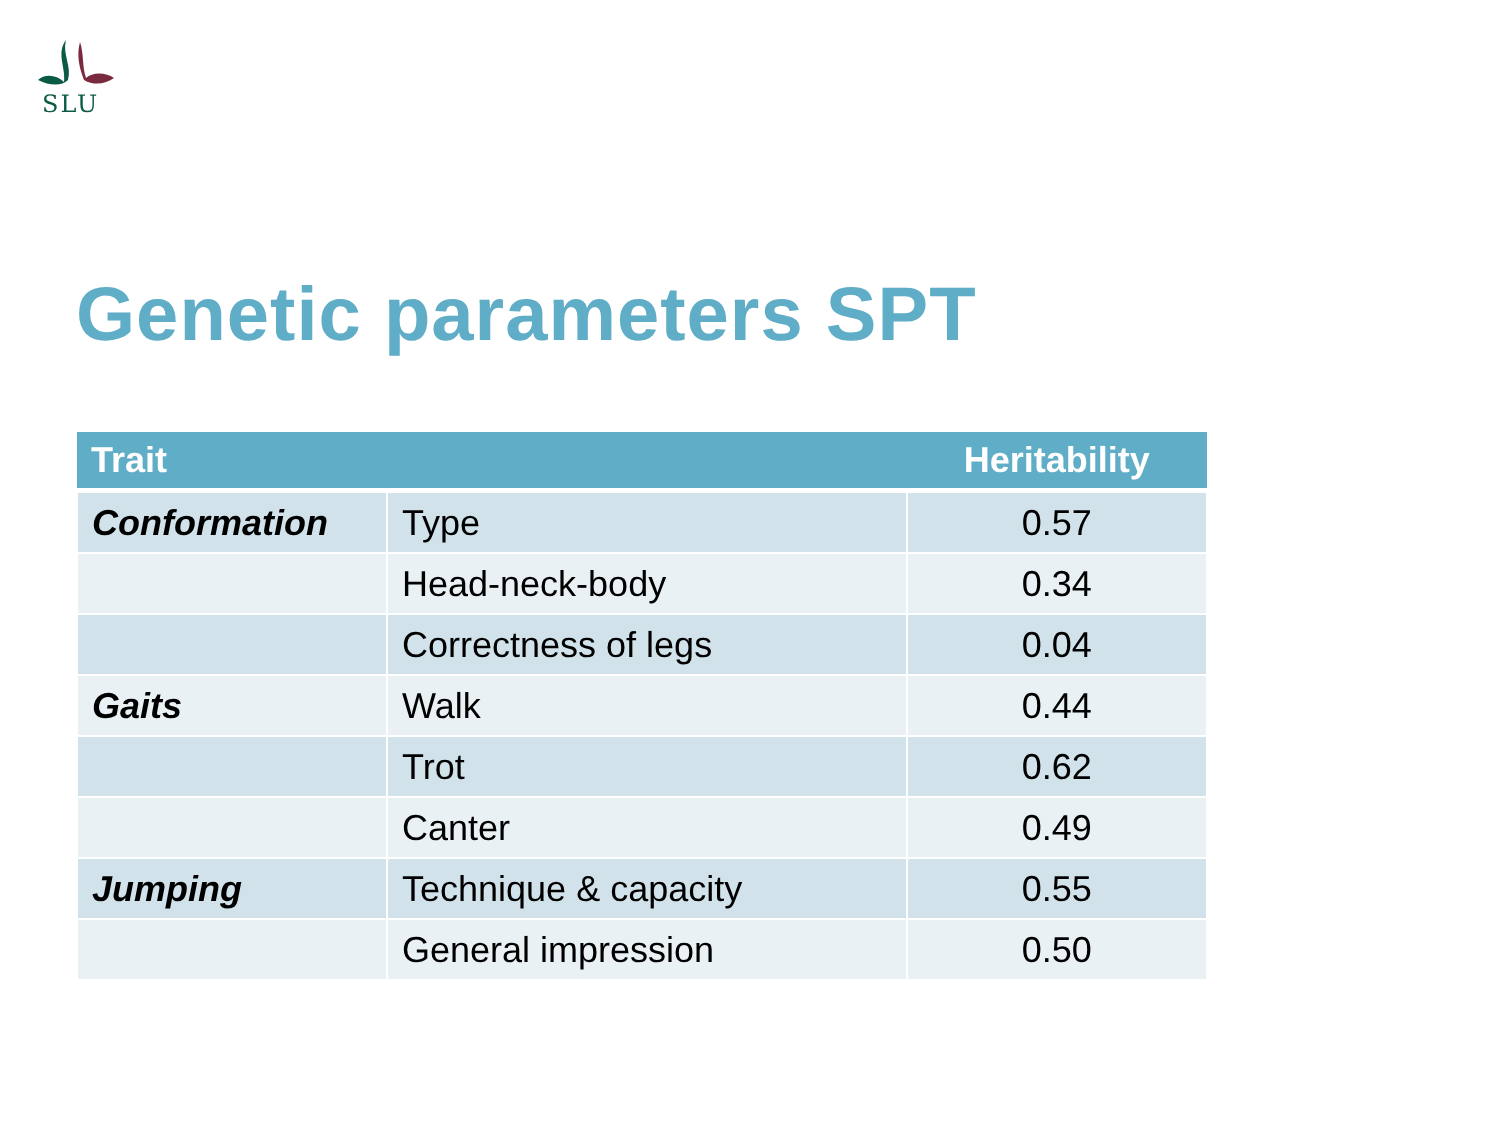SLU
Genetic parameters SPT
| Trait | | Heritability |
| --- | --- | --- |
| Conformation | Type | 0.57 |
| | Head-neck-body | 0.34 |
| | Correctness of legs | 0.04 |
| Gaits | Walk | 0.44 |
| | Trot | 0.62 |
| | Canter | 0.49 |
| Jumping | Technique & capacity | 0.55 |
| | General impression | 0.50 |